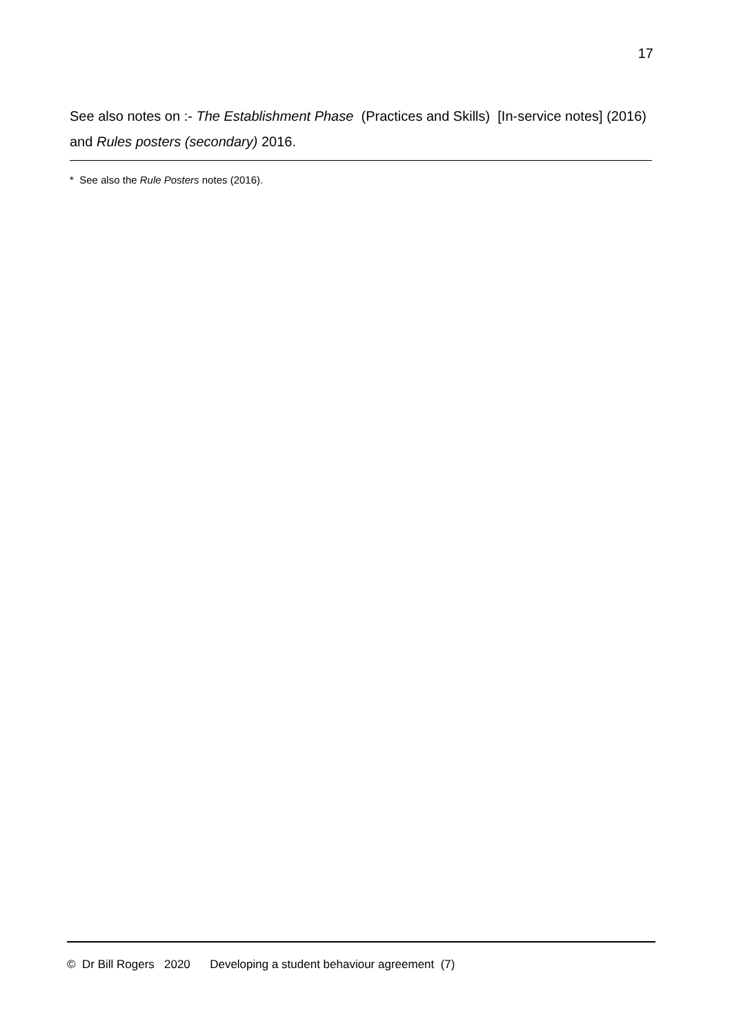17
See also notes on :- The Establishment Phase (Practices and Skills) [In-service notes] (2016) and Rules posters (secondary) 2016.
* See also the Rule Posters notes (2016).
© Dr Bill Rogers 2020 Developing a student behaviour agreement (7)